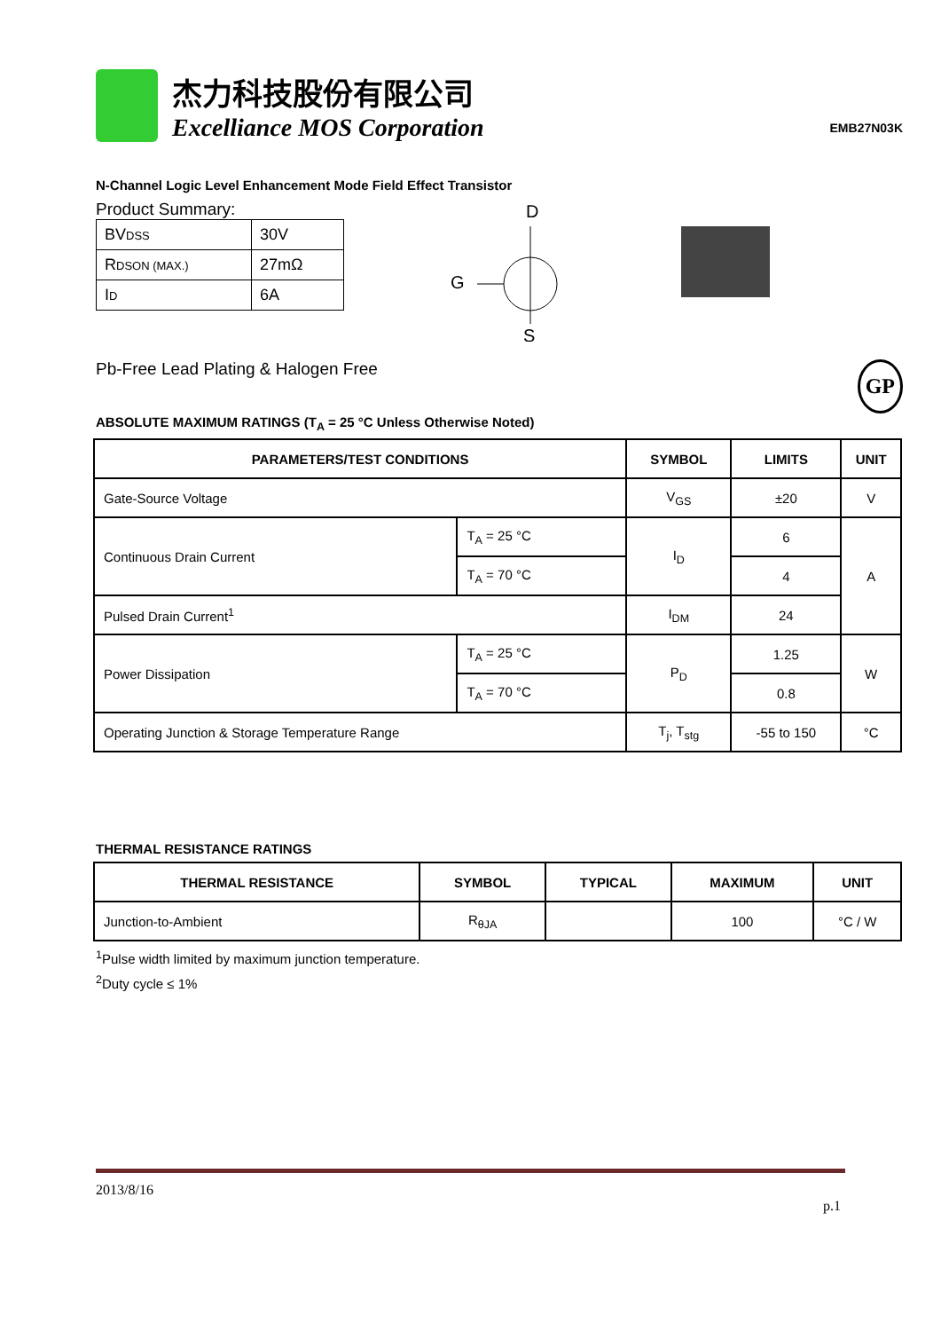杰力科技股份有限公司
Excelliance MOS Corporation
EMB27N03K
N-Channel Logic Level Enhancement Mode Field Effect Transistor
Product Summary:
| BV DSS | 30V |
| R DSON (MAX.) | 27mΩ |
| I D | 6A |
D
G
S
Pb-Free Lead Plating & Halogen Free GP
ABSOLUTE MAXIMUM RATINGS (T<sub>A</sub> = 25 °C Unless Otherwise Noted)
| PARAMETERS/TEST CONDITIONS | | | SYMBOL | LIMITS | UNIT |
| --- | --- | --- | --- | --- | --- |
| Gate-Source Voltage | | | V<sub>GS</sub> | ±20 | V |
| Continuous Drain Current | | T<sub>A</sub> = 25 °C | I<sub>D</sub> | 6 | A |
| | | T<sub>A</sub> = 70 °C | | 4 | |
| Pulsed Drain Current<sup>1</sup> | | | I<sub>DM</sub> | 24 | |
| Power Dissipation | T<sub>A</sub> = 25 °C | | P<sub>D</sub> | 1.25 | W |
| | T<sub>A</sub> = 70 °C | | | 0.8 | |
| Operating Junction & Storage Temperature Range | | | T<sub>j</sub>, T<sub>stg</sub> | -55 to 150 | °C |
THERMAL RESISTANCE RATINGS
| THERMAL RESISTANCE | SYMBOL | TYPICAL | MAXIMUM | UNIT |
| --- | --- | --- | --- | --- |
| Junction-to-Ambient | R<sub>θJA</sub> | | 100 | °C / W |
<sup>1</sup> Pulse width limited by maximum junction temperature.
<sup>2</sup> Duty cycle ≤ 1%
2013/8/16
p.1